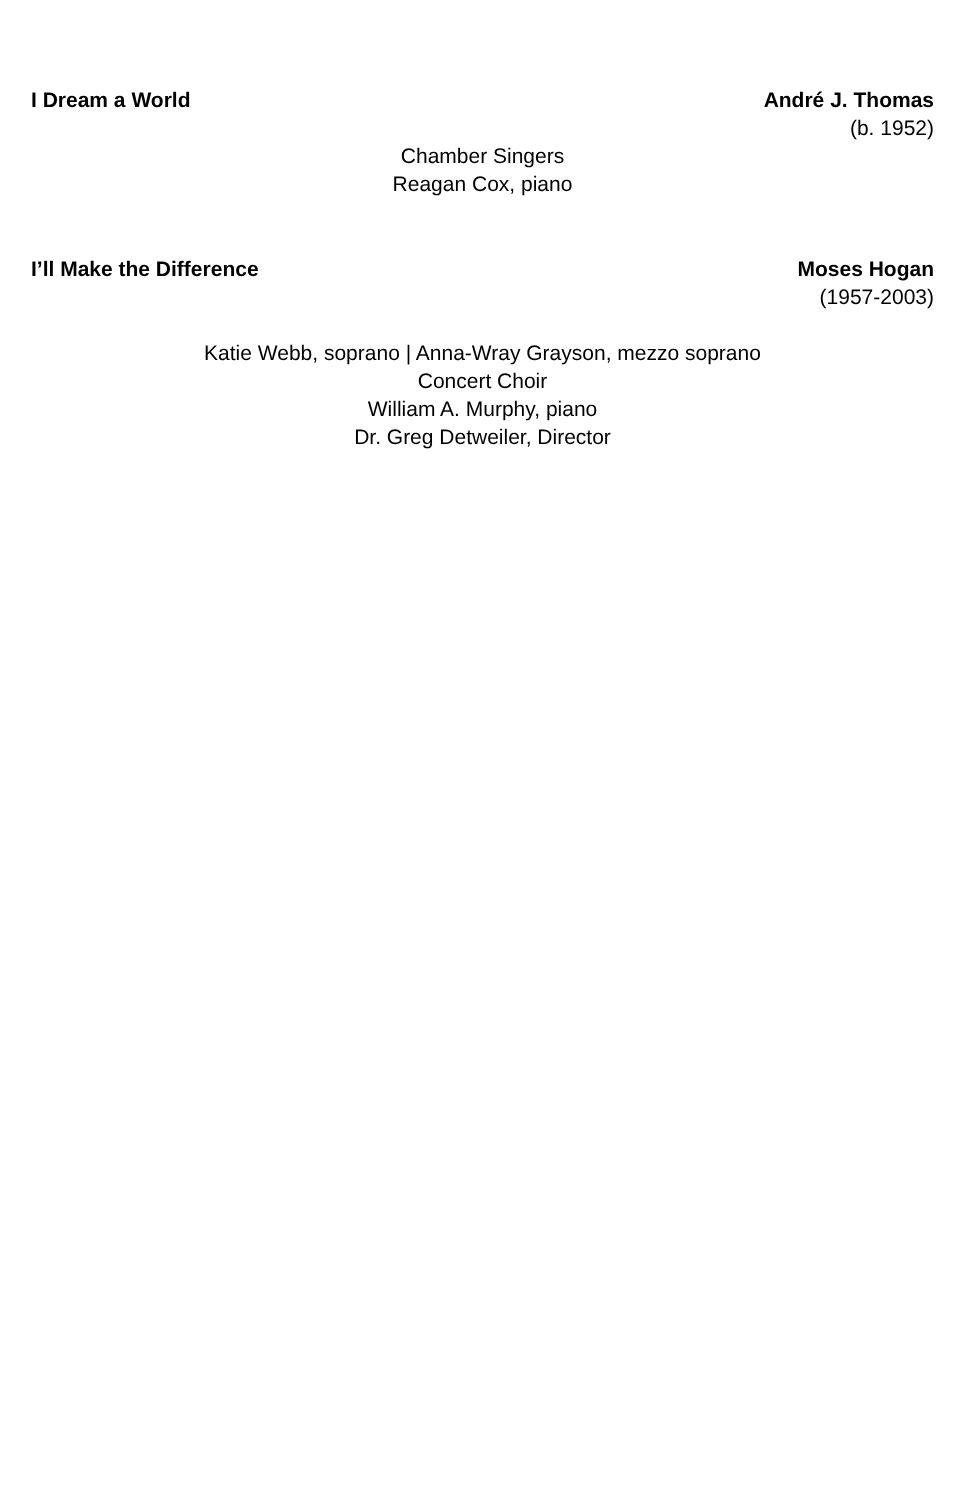I Dream a World André J. Thomas
(b. 1952)
Chamber Singers
Reagan Cox, piano
I’ll Make the Difference Moses Hogan
(1957-2003)
Katie Webb, soprano | Anna-Wray Grayson, mezzo soprano
Concert Choir
William A. Murphy, piano
Dr. Greg Detweiler, Director